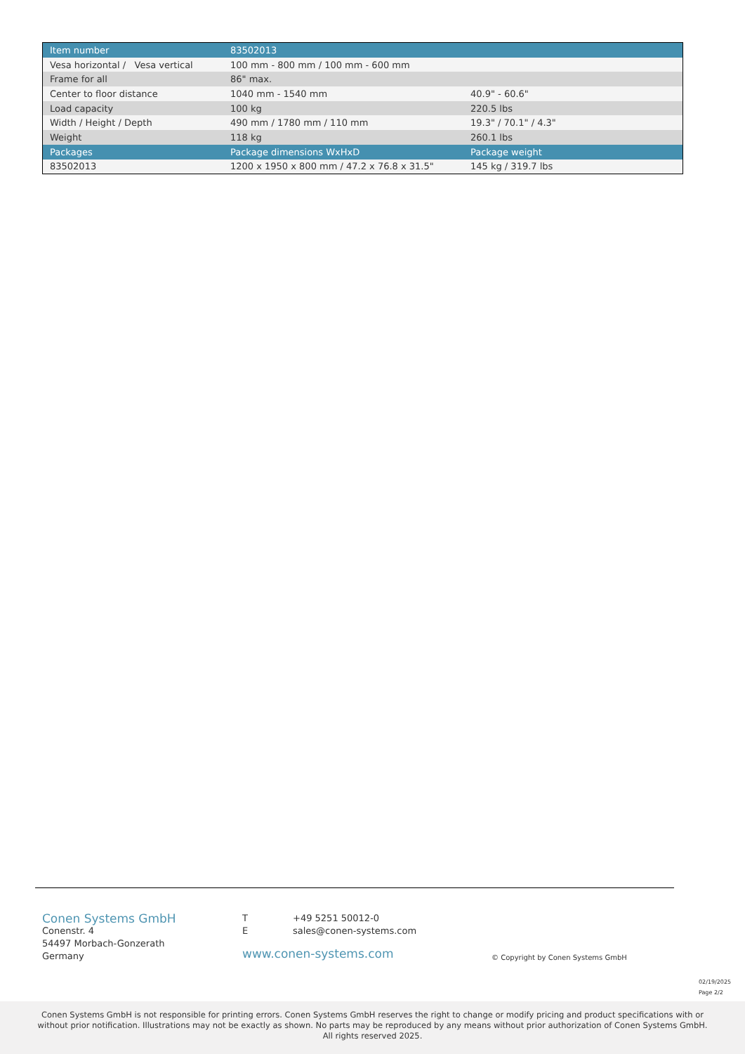| Item number | 83502013 | |
| Vesa horizontal / Vesa vertical | 100 mm - 800 mm / 100 mm - 600 mm | |
| Frame for all | 86" max. | |
| Center to floor distance | 1040 mm - 1540 mm | 40.9" - 60.6" |
| Load capacity | 100 kg | 220.5 lbs |
| Width / Height / Depth | 490 mm / 1780 mm / 110 mm | 19.3" / 70.1" / 4.3" |
| Weight | 118 kg | 260.1 lbs |
| Packages | Package dimensions WxHxD | Package weight |
| 83502013 | 1200 x 1950 x 800 mm / 47.2 x 76.8 x 31.5" | 145 kg / 319.7 lbs |
Conen Systems GmbH
Conenstr. 4
54497 Morbach-Gonzerath
Germany
T +49 5251 50012-0
Esales@conen-systems.com
www.conen-systems.com
© Copyright by Conen Systems GmbH
02/19/2025
Page 2/2
Conen Systems GmbH is not responsible for printing errors. Conen Systems GmbH reserves the right to change or modify pricing and product specifications with or without prior notification. Illustrations may not be exactly as shown. No parts may be reproduced by any means without prior authorization of Conen Systems GmbH. All rights reserved 2025.